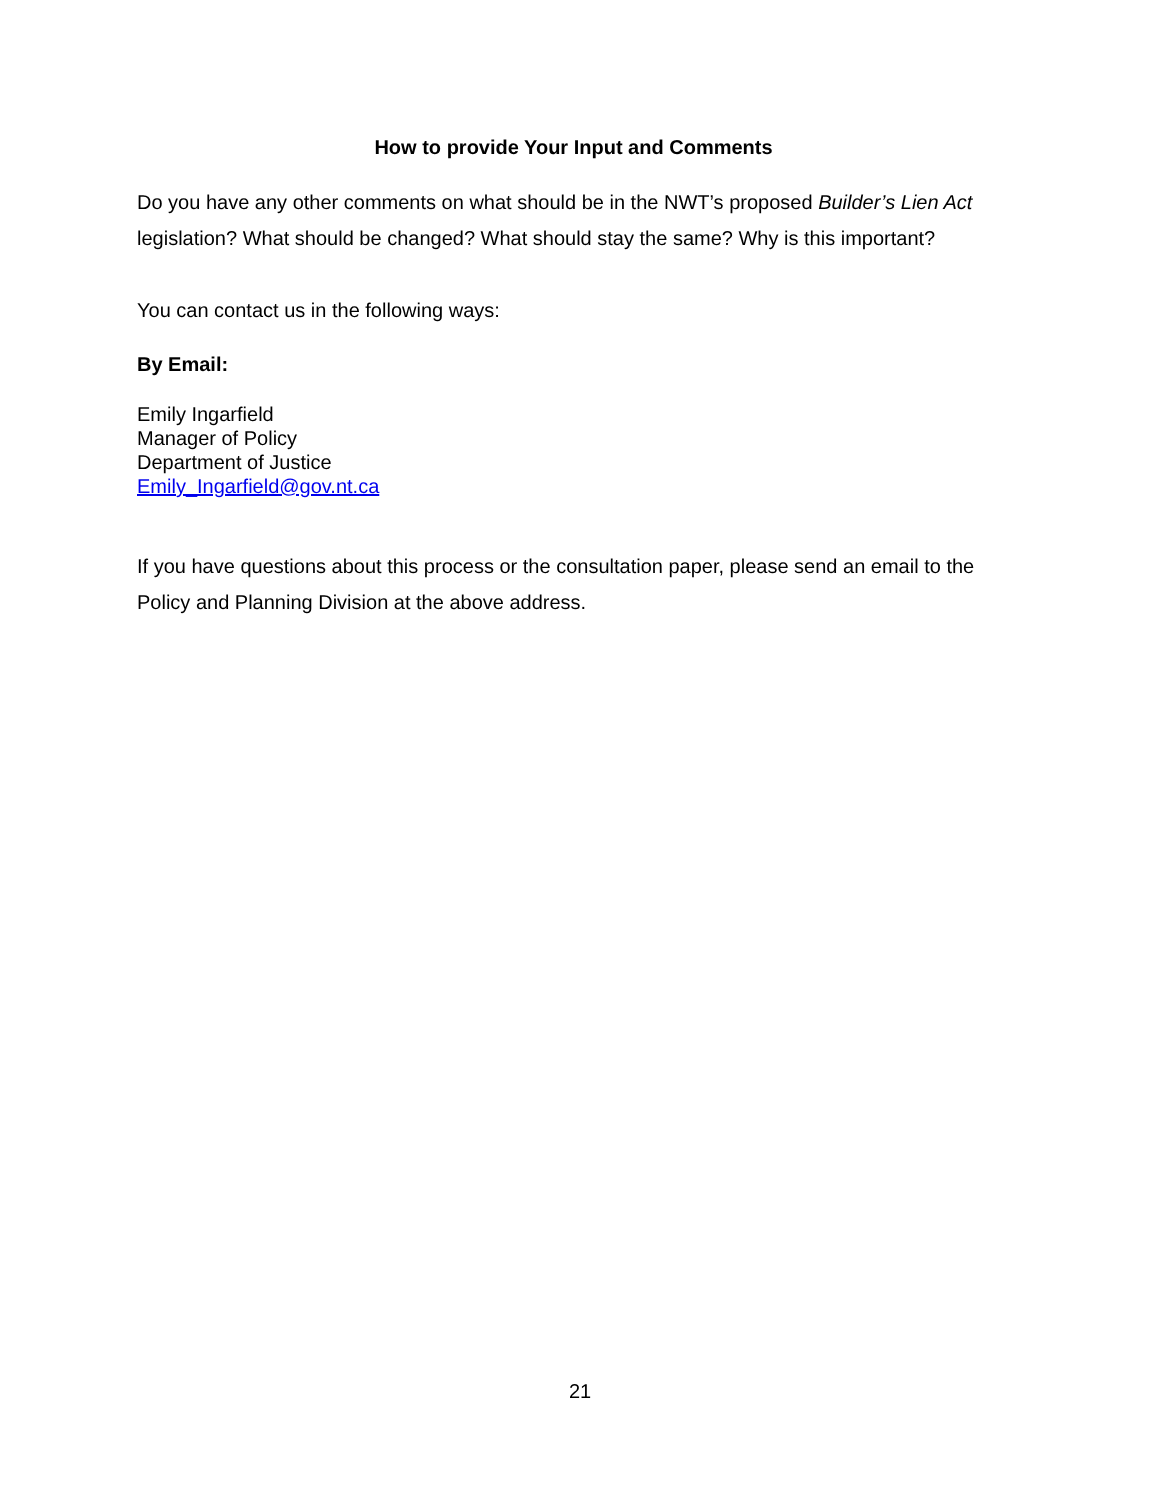How to provide Your Input and Comments
Do you have any other comments on what should be in the NWT’s proposed Builder’s Lien Act legislation? What should be changed? What should stay the same? Why is this important?
You can contact us in the following ways:
By Email:
Emily Ingarfield
Manager of Policy
Department of Justice
Emily_Ingarfield@gov.nt.ca
If you have questions about this process or the consultation paper, please send an email to the Policy and Planning Division at the above address.
21